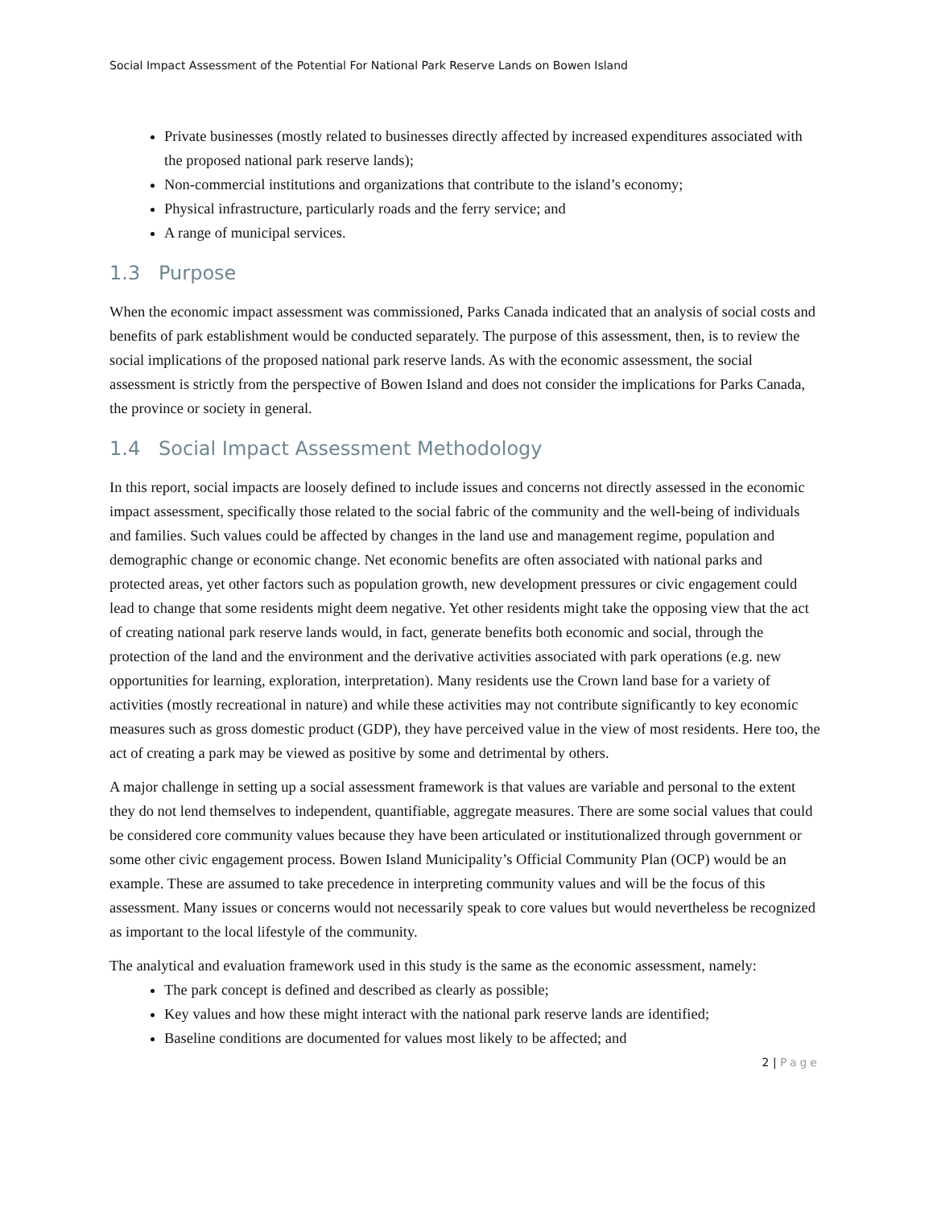Social Impact Assessment of the Potential For National Park Reserve Lands on Bowen Island
Private businesses (mostly related to businesses directly affected by increased expenditures associated with the proposed national park reserve lands);
Non-commercial institutions and organizations that contribute to the island’s economy;
Physical infrastructure, particularly roads and the ferry service; and
A range of municipal services.
1.3 Purpose
When the economic impact assessment was commissioned, Parks Canada indicated that an analysis of social costs and benefits of park establishment would be conducted separately. The purpose of this assessment, then, is to review the social implications of the proposed national park reserve lands. As with the economic assessment, the social assessment is strictly from the perspective of Bowen Island and does not consider the implications for Parks Canada, the province or society in general.
1.4 Social Impact Assessment Methodology
In this report, social impacts are loosely defined to include issues and concerns not directly assessed in the economic impact assessment, specifically those related to the social fabric of the community and the well-being of individuals and families. Such values could be affected by changes in the land use and management regime, population and demographic change or economic change. Net economic benefits are often associated with national parks and protected areas, yet other factors such as population growth, new development pressures or civic engagement could lead to change that some residents might deem negative. Yet other residents might take the opposing view that the act of creating national park reserve lands would, in fact, generate benefits both economic and social, through the protection of the land and the environment and the derivative activities associated with park operations (e.g. new opportunities for learning, exploration, interpretation). Many residents use the Crown land base for a variety of activities (mostly recreational in nature) and while these activities may not contribute significantly to key economic measures such as gross domestic product (GDP), they have perceived value in the view of most residents. Here too, the act of creating a park may be viewed as positive by some and detrimental by others.
A major challenge in setting up a social assessment framework is that values are variable and personal to the extent they do not lend themselves to independent, quantifiable, aggregate measures. There are some social values that could be considered core community values because they have been articulated or institutionalized through government or some other civic engagement process. Bowen Island Municipality’s Official Community Plan (OCP) would be an example. These are assumed to take precedence in interpreting community values and will be the focus of this assessment. Many issues or concerns would not necessarily speak to core values but would nevertheless be recognized as important to the local lifestyle of the community.
The analytical and evaluation framework used in this study is the same as the economic assessment, namely:
The park concept is defined and described as clearly as possible;
Key values and how these might interact with the national park reserve lands are identified;
Baseline conditions are documented for values most likely to be affected; and
2 | Page